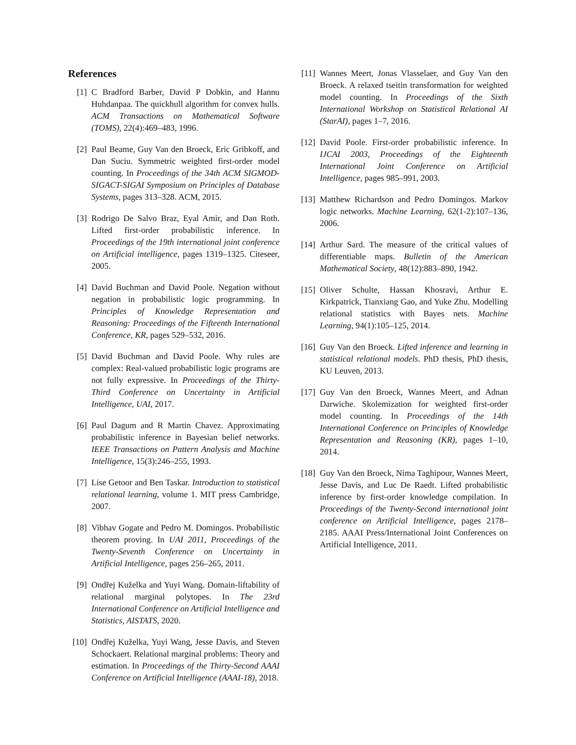References
[1] C Bradford Barber, David P Dobkin, and Hannu Huhdanpaa. The quickhull algorithm for convex hulls. ACM Transactions on Mathematical Software (TOMS), 22(4):469–483, 1996.
[2] Paul Beame, Guy Van den Broeck, Eric Gribkoff, and Dan Suciu. Symmetric weighted first-order model counting. In Proceedings of the 34th ACM SIGMOD-SIGACT-SIGAI Symposium on Principles of Database Systems, pages 313–328. ACM, 2015.
[3] Rodrigo De Salvo Braz, Eyal Amir, and Dan Roth. Lifted first-order probabilistic inference. In Proceedings of the 19th international joint conference on Artificial intelligence, pages 1319–1325. Citeseer, 2005.
[4] David Buchman and David Poole. Negation without negation in probabilistic logic programming. In Principles of Knowledge Representation and Reasoning: Proceedings of the Fifteenth International Conference, KR, pages 529–532, 2016.
[5] David Buchman and David Poole. Why rules are complex: Real-valued probabilistic logic programs are not fully expressive. In Proceedings of the Thirty-Third Conference on Uncertainty in Artificial Intelligence, UAI, 2017.
[6] Paul Dagum and R Martin Chavez. Approximating probabilistic inference in Bayesian belief networks. IEEE Transactions on Pattern Analysis and Machine Intelligence, 15(3):246–255, 1993.
[7] Lise Getoor and Ben Taskar. Introduction to statistical relational learning, volume 1. MIT press Cambridge, 2007.
[8] Vibhav Gogate and Pedro M. Domingos. Probabilistic theorem proving. In UAI 2011, Proceedings of the Twenty-Seventh Conference on Uncertainty in Artificial Intelligence, pages 256–265, 2011.
[9] Ondřej Kuželka and Yuyi Wang. Domain-liftability of relational marginal polytopes. In The 23rd International Conference on Artificial Intelligence and Statistics, AISTATS, 2020.
[10]
Ondřej Kuželka, Yuyi Wang, Jesse Davis, and Steven Schockaert. Relational marginal problems: Theory and estimation. In Proceedings of the Thirty-Second AAAI Conference on Artificial Intelligence (AAAI-18), 2018.
[11]
Wannes Meert, Jonas Vlasselaer, and Guy Van den Broeck. A relaxed tseitin transformation for weighted model counting. In Proceedings of the Sixth International Workshop on Statistical Relational AI (StarAI), pages 1–7, 2016.
[12]
David Poole. First-order probabilistic inference. In IJCAI 2003, Proceedings of the Eighteenth International Joint Conference on Artificial Intelligence, pages 985–991, 2003.
[13]
Matthew Richardson and Pedro Domingos. Markov logic networks. Machine Learning, 62(1-2):107–136, 2006.
[14]
Arthur Sard. The measure of the critical values of differentiable maps. Bulletin of the American Mathematical Society, 48(12):883–890, 1942.
[15]
Oliver Schulte, Hassan Khosravi, Arthur E. Kirkpatrick, Tianxiang Gao, and Yuke Zhu. Modelling relational statistics with Bayes nets. Machine Learning, 94(1):105–125, 2014.
[16]
Guy Van den Broeck. Lifted inference and learning in statistical relational models. PhD thesis, PhD thesis, KU Leuven, 2013.
[17]
Guy Van den Broeck, Wannes Meert, and Adnan Darwiche. Skolemization for weighted first-order model counting. In Proceedings of the 14th International Conference on Principles of Knowledge Representation and Reasoning (KR), pages 1–10, 2014.
[18]
Guy Van den Broeck, Nima Taghipour, Wannes Meert, Jesse Davis, and Luc De Raedt. Lifted probabilistic inference by first-order knowledge compilation. In Proceedings of the Twenty-Second international joint conference on Artificial Intelligence, pages 2178–2185. AAAI Press/International Joint Conferences on Artificial Intelligence, 2011.